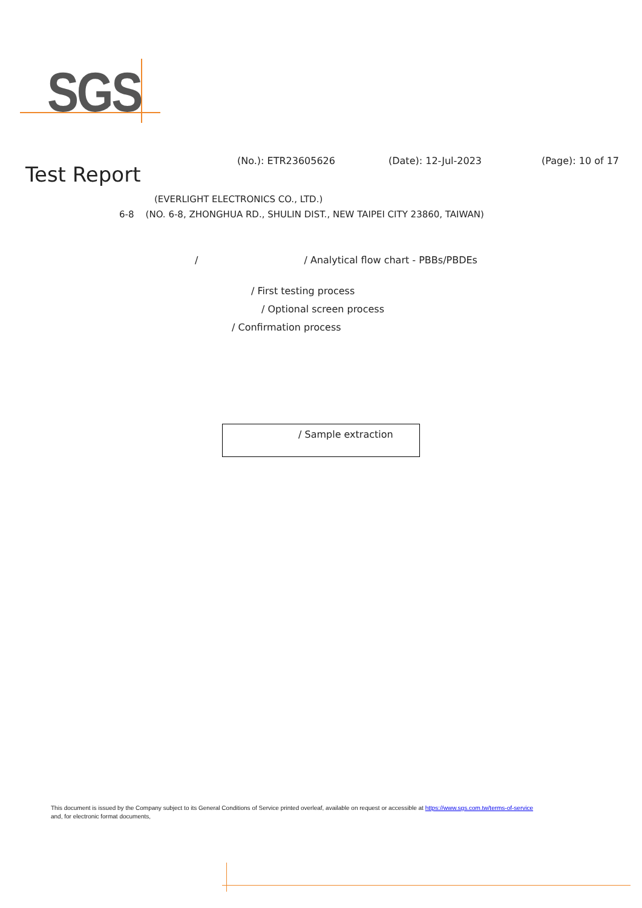SGS
(No.): ETR23605626 (Date): 12-Jul-2023 (Page): 10 of 17
Test Report
(EVERLIGHT ELECTRONICS CO., LTD.)
6-8 (NO. 6-8, ZHONGHUA RD., SHULIN DIST., NEW TAIPEI CITY 23860, TAIWAN)
/ / Analytical flow chart - PBBs/PBDEs
/ First testing process
/ Optional screen process
/ Confirmation process
/ Sample extraction
This document is issued by the Company subject to its General Conditions of Service printed overleaf, available on request or accessible at https://www.sgs.com.tw/terms-of-service
and, for electronic format documents,